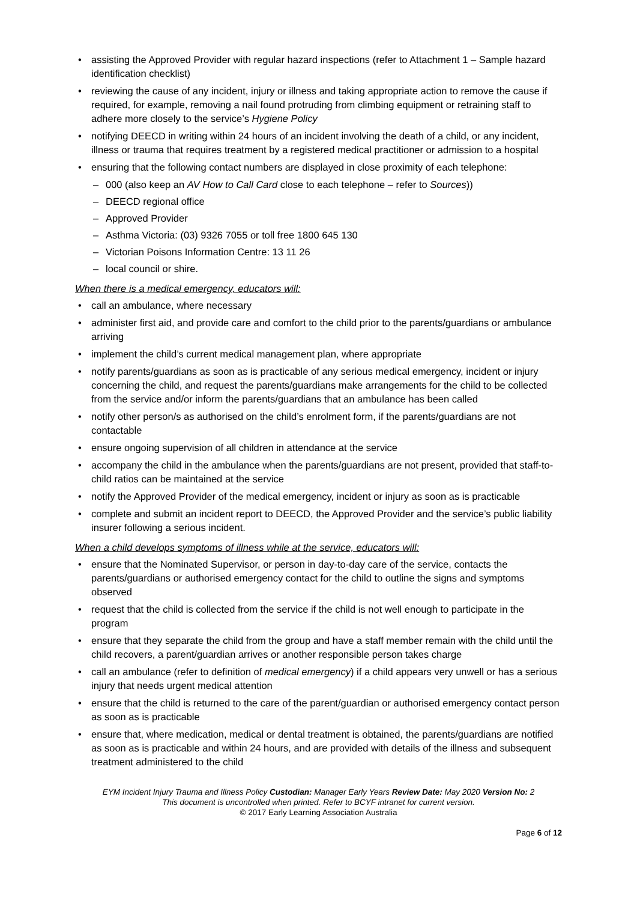assisting the Approved Provider with regular hazard inspections (refer to Attachment 1 – Sample hazard identification checklist)
reviewing the cause of any incident, injury or illness and taking appropriate action to remove the cause if required, for example, removing a nail found protruding from climbing equipment or retraining staff to adhere more closely to the service’s Hygiene Policy
notifying DEECD in writing within 24 hours of an incident involving the death of a child, or any incident, illness or trauma that requires treatment by a registered medical practitioner or admission to a hospital
ensuring that the following contact numbers are displayed in close proximity of each telephone:
000 (also keep an AV How to Call Card close to each telephone – refer to Sources))
DEECD regional office
Approved Provider
Asthma Victoria: (03) 9326 7055 or toll free 1800 645 130
Victorian Poisons Information Centre: 13 11 26
local council or shire.
When there is a medical emergency, educators will:
call an ambulance, where necessary
administer first aid, and provide care and comfort to the child prior to the parents/guardians or ambulance arriving
implement the child’s current medical management plan, where appropriate
notify parents/guardians as soon as is practicable of any serious medical emergency, incident or injury concerning the child, and request the parents/guardians make arrangements for the child to be collected from the service and/or inform the parents/guardians that an ambulance has been called
notify other person/s as authorised on the child’s enrolment form, if the parents/guardians are not contactable
ensure ongoing supervision of all children in attendance at the service
accompany the child in the ambulance when the parents/guardians are not present, provided that staff-to-child ratios can be maintained at the service
notify the Approved Provider of the medical emergency, incident or injury as soon as is practicable
complete and submit an incident report to DEECD, the Approved Provider and the service’s public liability insurer following a serious incident.
When a child develops symptoms of illness while at the service, educators will:
ensure that the Nominated Supervisor, or person in day-to-day care of the service, contacts the parents/guardians or authorised emergency contact for the child to outline the signs and symptoms observed
request that the child is collected from the service if the child is not well enough to participate in the program
ensure that they separate the child from the group and have a staff member remain with the child until the child recovers, a parent/guardian arrives or another responsible person takes charge
call an ambulance (refer to definition of medical emergency) if a child appears very unwell or has a serious injury that needs urgent medical attention
ensure that the child is returned to the care of the parent/guardian or authorised emergency contact person as soon as is practicable
ensure that, where medication, medical or dental treatment is obtained, the parents/guardians are notified as soon as is practicable and within 24 hours, and are provided with details of the illness and subsequent treatment administered to the child
EYM Incident Injury Trauma and Illness Policy Custodian: Manager Early Years Review Date: May 2020 Version No: 2
This document is uncontrolled when printed. Refer to BCYF intranet for current version.
© 2017 Early Learning Association Australia
Page 6 of 12